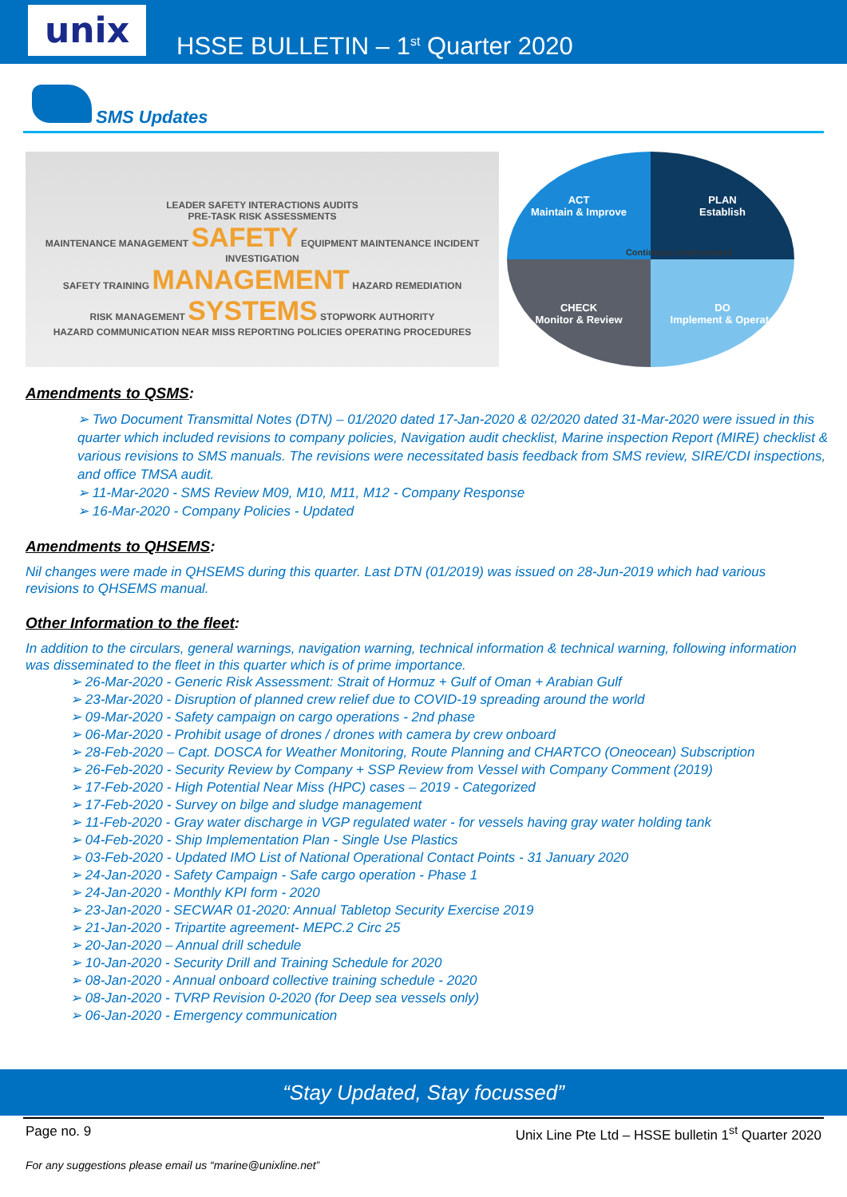unix
HSSE BULLETIN – 1<sup>st</sup> Quarter 2020
SMS Updates
LEADER SAFETY INTERACTIONS AUDITS
PRE-TASK RISK ASSESSMENTS
MAINTENANCE MANAGEMENT SAFETY EQUIPMENT MAINTENANCE INCIDENT INVESTIGATION
SAFETY TRAINING MANAGEMENT HAZARD REMEDIATION
RISK MANAGEMENT SYSTEMS STOPWORK AUTHORITY
HAZARD COMMUNICATION NEAR MISS REPORTING POLICIES OPERATING PROCEDURES
ACT
Maintain & Improve
PLAN
Establish
CHECK
Monitor & Review
DO
Implement & Operate
Continuous Improvement
Amendments to QSMS:
➢ Two Document Transmittal Notes (DTN) – 01/2020 dated 17-Jan-2020 & 02/2020 dated 31-Mar-2020 were issued in this quarter which included revisions to company policies, Navigation audit checklist, Marine inspection Report (MIRE) checklist & various revisions to SMS manuals. The revisions were necessitated basis feedback from SMS review, SIRE/CDI inspections, and office TMSA audit.
➢ 11-Mar-2020 - SMS Review M09, M10, M11, M12 - Company Response
➢ 16-Mar-2020 - Company Policies - Updated
Amendments to QHSEMS:
Nil changes were made in QHSEMS during this quarter. Last DTN (01/2019) was issued on 28-Jun-2019 which had various revisions to QHSEMS manual.
Other Information to the fleet:
In addition to the circulars, general warnings, navigation warning, technical information & technical warning, following information was disseminated to the fleet in this quarter which is of prime importance.
➢ 26-Mar-2020 - Generic Risk Assessment: Strait of Hormuz + Gulf of Oman + Arabian Gulf
➢ 23-Mar-2020 - Disruption of planned crew relief due to COVID-19 spreading around the world
➢ 09-Mar-2020 - Safety campaign on cargo operations - 2nd phase
➢ 06-Mar-2020 - Prohibit usage of drones / drones with camera by crew onboard
➢ 28-Feb-2020 – Capt. DOSCA for Weather Monitoring, Route Planning and CHARTCO (Oneocean) Subscription
➢ 26-Feb-2020 - Security Review by Company + SSP Review from Vessel with Company Comment (2019)
➢ 17-Feb-2020 - High Potential Near Miss (HPC) cases – 2019 - Categorized
➢ 17-Feb-2020 - Survey on bilge and sludge management
➢ 11-Feb-2020 - Gray water discharge in VGP regulated water - for vessels having gray water holding tank
➢ 04-Feb-2020 - Ship Implementation Plan - Single Use Plastics
➢ 03-Feb-2020 - Updated IMO List of National Operational Contact Points - 31 January 2020
➢ 24-Jan-2020 - Safety Campaign - Safe cargo operation - Phase 1
➢ 24-Jan-2020 - Monthly KPI form - 2020
➢ 23-Jan-2020 - SECWAR 01-2020: Annual Tabletop Security Exercise 2019
➢ 21-Jan-2020 - Tripartite agreement- MEPC.2 Circ 25
➢ 20-Jan-2020 – Annual drill schedule
➢ 10-Jan-2020 - Security Drill and Training Schedule for 2020
➢ 08-Jan-2020 - Annual onboard collective training schedule - 2020
➢ 08-Jan-2020 - TVRP Revision 0-2020 (for Deep sea vessels only)
➢ 06-Jan-2020 - Emergency communication
“Stay Updated, Stay focussed”
Page no. 9 Unix Line Pte Ltd – HSSE bulletin 1<sup>st</sup> Quarter 2020
For any suggestions please email us “marine@unixline.net”